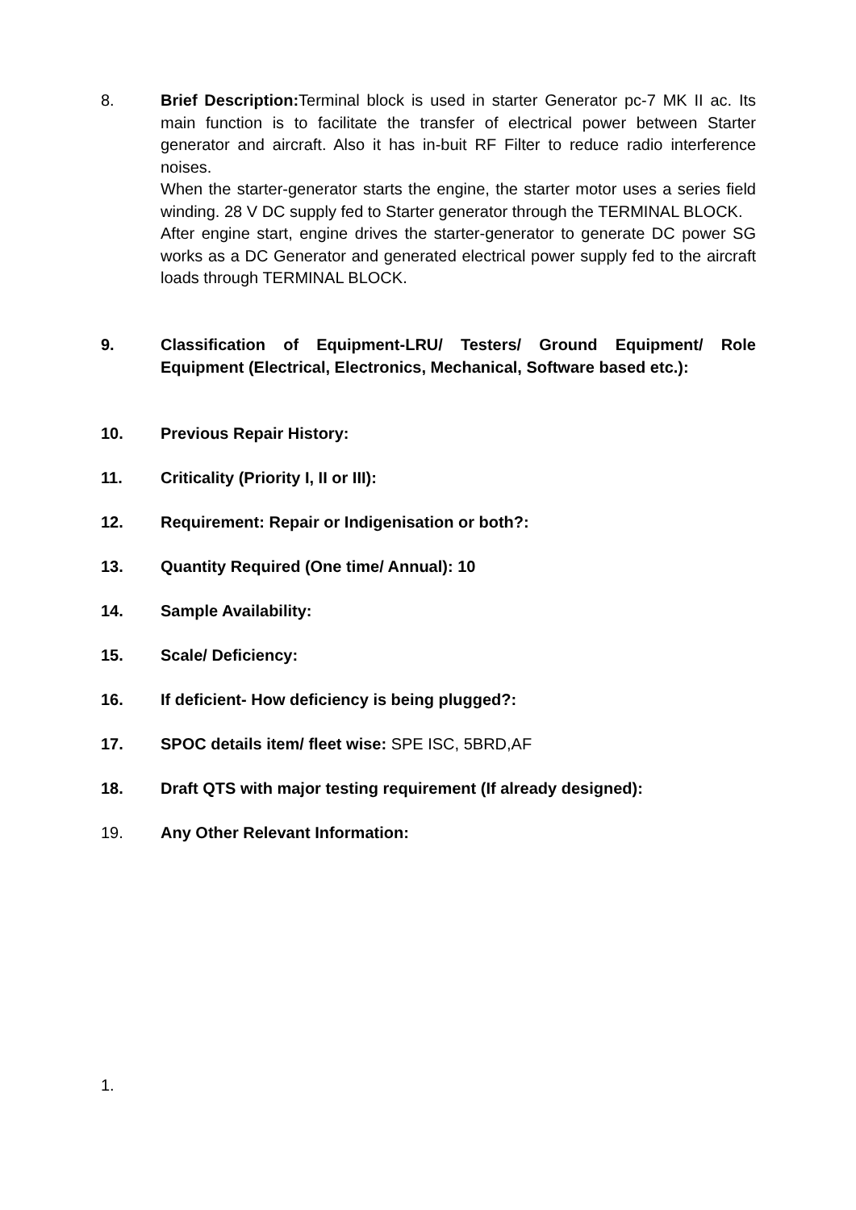8. Brief Description: Terminal block is used in starter Generator pc-7 MK II ac. Its main function is to facilitate the transfer of electrical power between Starter generator and aircraft. Also it has in-buit RF Filter to reduce radio interference noises.
When the starter-generator starts the engine, the starter motor uses a series field winding. 28 V DC supply fed to Starter generator through the TERMINAL BLOCK.
After engine start, engine drives the starter-generator to generate DC power SG works as a DC Generator and generated electrical power supply fed to the aircraft loads through TERMINAL BLOCK.
9. Classification of Equipment-LRU/ Testers/ Ground Equipment/ Role Equipment (Electrical, Electronics, Mechanical, Software based etc.):
10. Previous Repair History:
11. Criticality (Priority I, II or III):
12. Requirement: Repair or Indigenisation or both?:
13. Quantity Required (One time/ Annual): 10
14. Sample Availability:
15. Scale/ Deficiency:
16. If deficient- How deficiency is being plugged?:
17. SPOC details item/ fleet wise: SPE ISC, 5BRD,AF
18. Draft QTS with major testing requirement (If already designed):
19. Any Other Relevant Information:
1.